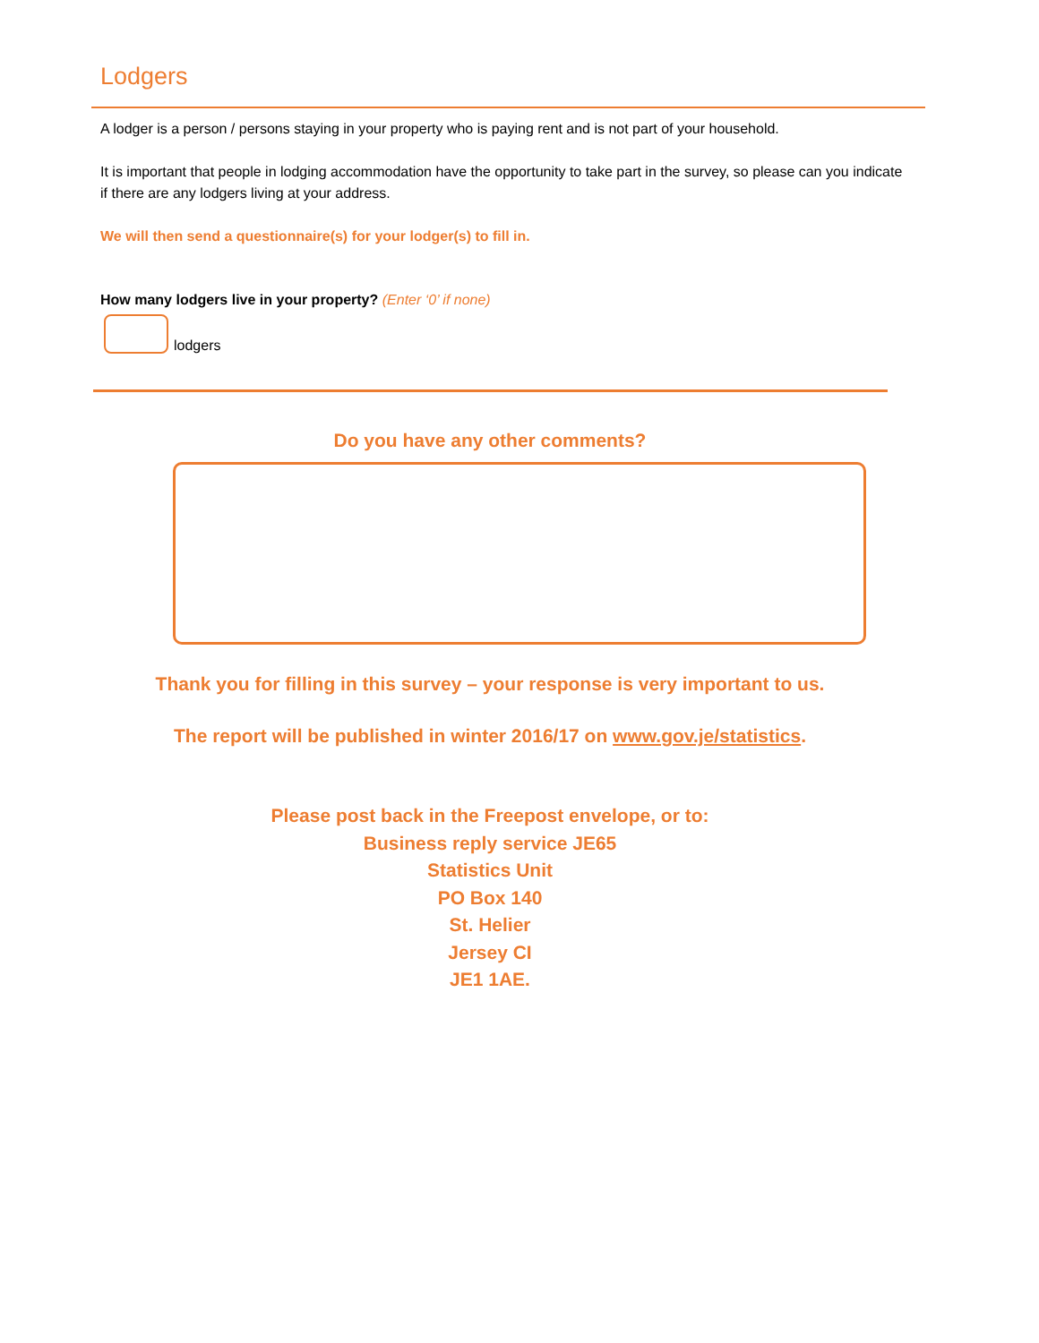Lodgers
A lodger is a person / persons staying in your property who is paying rent and is not part of your household.
It is important that people in lodging accommodation have the opportunity to take part in the survey, so please can you indicate if there are any lodgers living at your address.
We will then send a questionnaire(s) for your lodger(s) to fill in.
How many lodgers live in your property? (Enter ‘0’ if none)
lodgers
Do you have any other comments?
Thank you for filling in this survey – your response is very important to us.
The report will be published in winter 2016/17 on www.gov.je/statistics.
Please post back in the Freepost envelope, or to:
Business reply service JE65
Statistics Unit
PO Box 140
St. Helier
Jersey CI
JE1 1AE.